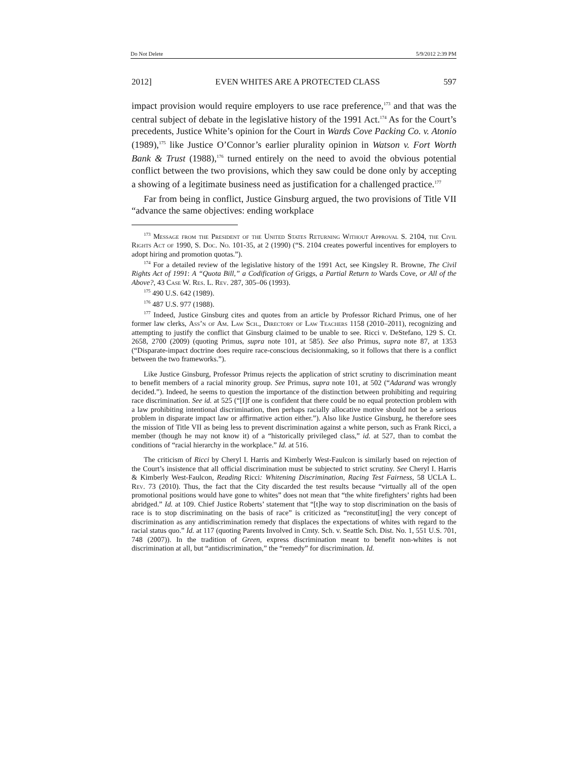Do Not Delete 5/9/2012 2:39 PM
2012] EVEN WHITES ARE A PROTECTED CLASS 597
impact provision would require employers to use race preference,<sup>173</sup> and that was the central subject of debate in the legislative history of the 1991 Act.<sup>174</sup> As for the Court’s precedents, Justice White’s opinion for the Court in Wards Cove Packing Co. v. Atonio (1989),<sup>175</sup> like Justice O’Connor’s earlier plurality opinion in Watson v. Fort Worth Bank & Trust (1988),<sup>176</sup> turned entirely on the need to avoid the obvious potential conflict between the two provisions, which they saw could be done only by accepting a showing of a legitimate business need as justification for a challenged practice.<sup>177</sup>
Far from being in conflict, Justice Ginsburg argued, the two provisions of Title VII “advance the same objectives: ending workplace
<sup>173</sup> Message from the President of the United States Returning Without Approval S. 2104, the Civil Rights Act of 1990, S. Doc. No. 101-35, at 2 (1990) (“S. 2104 creates powerful incentives for employers to adopt hiring and promotion quotas.”).
<sup>174</sup> For a detailed review of the legislative history of the 1991 Act, see Kingsley R. Browne, The Civil Rights Act of 1991: A “Quota Bill,” a Codification of Griggs, a Partial Return to Wards Cove, or All of the Above?, 43 Case W. Res. L. Rev. 287, 305–06 (1993).
<sup>175</sup> 490 U.S. 642 (1989).
<sup>176</sup> 487 U.S. 977 (1988).
<sup>177</sup> Indeed, Justice Ginsburg cites and quotes from an article by Professor Richard Primus, one of her former law clerks, Ass’n of Am. Law Sch., Directory of Law Teachers 1158 (2010–2011), recognizing and attempting to justify the conflict that Ginsburg claimed to be unable to see. Ricci v. DeStefano, 129 S. Ct. 2658, 2700 (2009) (quoting Primus, supra note 101, at 585). See also Primus, supra note 87, at 1353 (“Disparate-impact doctrine does require race-conscious decisionmaking, so it follows that there is a conflict between the two frameworks.”).
Like Justice Ginsburg, Professor Primus rejects the application of strict scrutiny to discrimination meant to benefit members of a racial minority group. See Primus, supra note 101, at 502 (“Adarand was wrongly decided.”). Indeed, he seems to question the importance of the distinction between prohibiting and requiring race discrimination. See id. at 525 (“[I]f one is confident that there could be no equal protection problem with a law prohibiting intentional discrimination, then perhaps racially allocative motive should not be a serious problem in disparate impact law or affirmative action either.”). Also like Justice Ginsburg, he therefore sees the mission of Title VII as being less to prevent discrimination against a white person, such as Frank Ricci, a member (though he may not know it) of a “historically privileged class,” id. at 527, than to combat the conditions of “racial hierarchy in the workplace.” Id. at 516.
The criticism of Ricci by Cheryl I. Harris and Kimberly West-Faulcon is similarly based on rejection of the Court’s insistence that all official discrimination must be subjected to strict scrutiny. See Cheryl I. Harris & Kimberly West-Faulcon, Reading Ricci: Whitening Discrimination, Racing Test Fairness, 58 UCLA L. Rev. 73 (2010). Thus, the fact that the City discarded the test results because “virtually all of the open promotional positions would have gone to whites” does not mean that “the white firefighters’ rights had been abridged.” Id. at 109. Chief Justice Roberts’ statement that “[t]he way to stop discrimination on the basis of race is to stop discriminating on the basis of race” is criticized as “reconstitut[ing] the very concept of discrimination as any antidiscrimination remedy that displaces the expectations of whites with regard to the racial status quo.” Id. at 117 (quoting Parents Involved in Cmty. Sch. v. Seattle Sch. Dist. No. 1, 551 U.S. 701, 748 (2007)). In the tradition of Green, express discrimination meant to benefit non-whites is not discrimination at all, but “antidiscrimination,” the “remedy” for discrimination. Id.